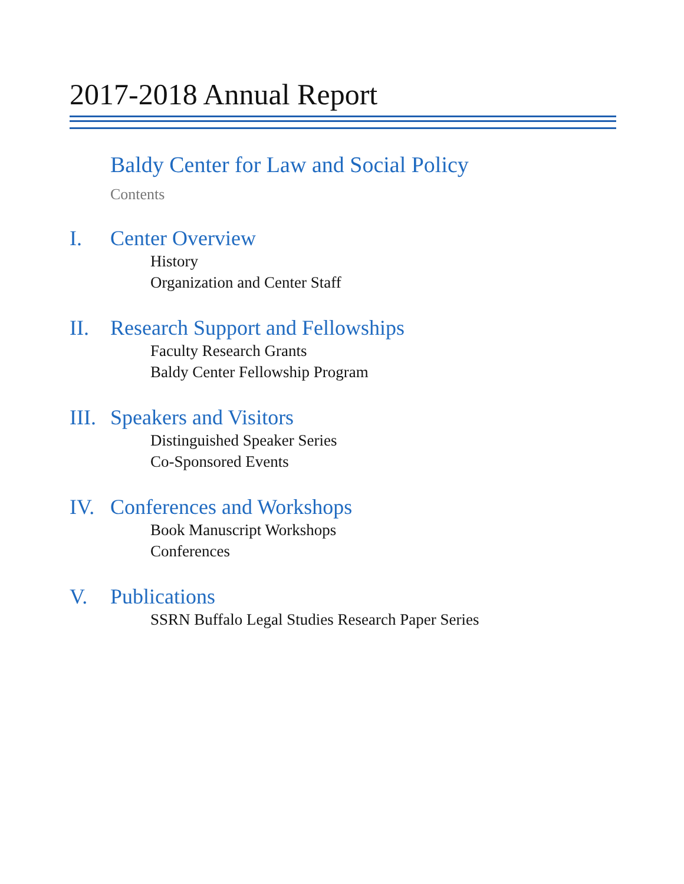2017-2018 Annual Report
Baldy Center for Law and Social Policy
Contents
I. Center Overview
History
Organization and Center Staff
II. Research Support and Fellowships
Faculty Research Grants
Baldy Center Fellowship Program
III. Speakers and Visitors
Distinguished Speaker Series
Co-Sponsored Events
IV. Conferences and Workshops
Book Manuscript Workshops
Conferences
V. Publications
SSRN Buffalo Legal Studies Research Paper Series